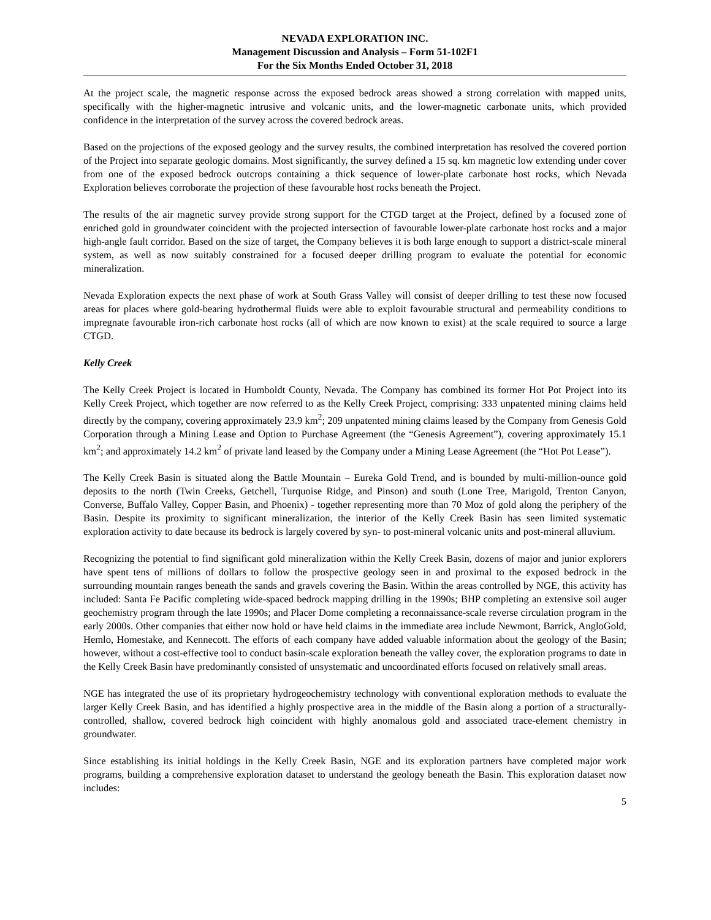NEVADA EXPLORATION INC.
Management Discussion and Analysis – Form 51-102F1
For the Six Months Ended October 31, 2018
At the project scale, the magnetic response across the exposed bedrock areas showed a strong correlation with mapped units, specifically with the higher-magnetic intrusive and volcanic units, and the lower-magnetic carbonate units, which provided confidence in the interpretation of the survey across the covered bedrock areas.
Based on the projections of the exposed geology and the survey results, the combined interpretation has resolved the covered portion of the Project into separate geologic domains. Most significantly, the survey defined a 15 sq. km magnetic low extending under cover from one of the exposed bedrock outcrops containing a thick sequence of lower-plate carbonate host rocks, which Nevada Exploration believes corroborate the projection of these favourable host rocks beneath the Project.
The results of the air magnetic survey provide strong support for the CTGD target at the Project, defined by a focused zone of enriched gold in groundwater coincident with the projected intersection of favourable lower-plate carbonate host rocks and a major high-angle fault corridor. Based on the size of target, the Company believes it is both large enough to support a district-scale mineral system, as well as now suitably constrained for a focused deeper drilling program to evaluate the potential for economic mineralization.
Nevada Exploration expects the next phase of work at South Grass Valley will consist of deeper drilling to test these now focused areas for places where gold-bearing hydrothermal fluids were able to exploit favourable structural and permeability conditions to impregnate favourable iron-rich carbonate host rocks (all of which are now known to exist) at the scale required to source a large CTGD.
Kelly Creek
The Kelly Creek Project is located in Humboldt County, Nevada. The Company has combined its former Hot Pot Project into its Kelly Creek Project, which together are now referred to as the Kelly Creek Project, comprising: 333 unpatented mining claims held directly by the company, covering approximately 23.9 km<sup>2</sup>; 209 unpatented mining claims leased by the Company from Genesis Gold Corporation through a Mining Lease and Option to Purchase Agreement (the “Genesis Agreement”), covering approximately 15.1 km<sup>2</sup>; and approximately 14.2 km<sup>2</sup> of private land leased by the Company under a Mining Lease Agreement (the “Hot Pot Lease”).
The Kelly Creek Basin is situated along the Battle Mountain – Eureka Gold Trend, and is bounded by multi-million-ounce gold deposits to the north (Twin Creeks, Getchell, Turquoise Ridge, and Pinson) and south (Lone Tree, Marigold, Trenton Canyon, Converse, Buffalo Valley, Copper Basin, and Phoenix) - together representing more than 70 Moz of gold along the periphery of the Basin. Despite its proximity to significant mineralization, the interior of the Kelly Creek Basin has seen limited systematic exploration activity to date because its bedrock is largely covered by syn- to post-mineral volcanic units and post-mineral alluvium.
Recognizing the potential to find significant gold mineralization within the Kelly Creek Basin, dozens of major and junior explorers have spent tens of millions of dollars to follow the prospective geology seen in and proximal to the exposed bedrock in the surrounding mountain ranges beneath the sands and gravels covering the Basin. Within the areas controlled by NGE, this activity has included: Santa Fe Pacific completing wide-spaced bedrock mapping drilling in the 1990s; BHP completing an extensive soil auger geochemistry program through the late 1990s; and Placer Dome completing a reconnaissance-scale reverse circulation program in the early 2000s. Other companies that either now hold or have held claims in the immediate area include Newmont, Barrick, AngloGold, Hemlo, Homestake, and Kennecott. The efforts of each company have added valuable information about the geology of the Basin; however, without a cost-effective tool to conduct basin-scale exploration beneath the valley cover, the exploration programs to date in the Kelly Creek Basin have predominantly consisted of unsystematic and uncoordinated efforts focused on relatively small areas.
NGE has integrated the use of its proprietary hydrogeochemistry technology with conventional exploration methods to evaluate the larger Kelly Creek Basin, and has identified a highly prospective area in the middle of the Basin along a portion of a structurally-controlled, shallow, covered bedrock high coincident with highly anomalous gold and associated trace-element chemistry in groundwater.
Since establishing its initial holdings in the Kelly Creek Basin, NGE and its exploration partners have completed major work programs, building a comprehensive exploration dataset to understand the geology beneath the Basin. This exploration dataset now includes:
5